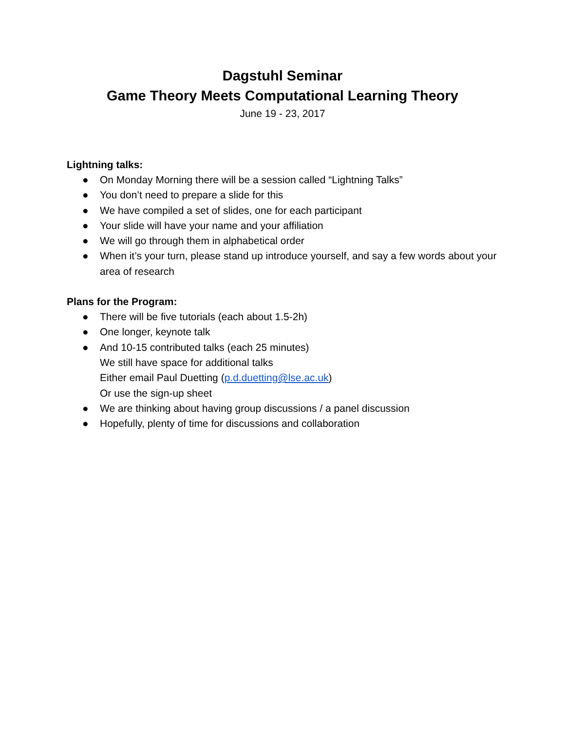Dagstuhl Seminar
Game Theory Meets Computational Learning Theory
June 19 - 23, 2017
Lightning talks:
● On Monday Morning there will be a session called “Lightning Talks”
● You don’t need to prepare a slide for this
● We have compiled a set of slides, one for each participant
● Your slide will have your name and your affiliation
● We will go through them in alphabetical order
● When it’s your turn, please stand up introduce yourself, and say a few words about your area of research
Plans for the Program:
● There will be five tutorials (each about 1.5-2h)
● One longer, keynote talk
● And 10-15 contributed talks (each 25 minutes)
We still have space for additional talks
Either email Paul Duetting (p.d.duetting@lse.ac.uk)
Or use the sign-up sheet
● We are thinking about having group discussions / a panel discussion
● Hopefully, plenty of time for discussions and collaboration